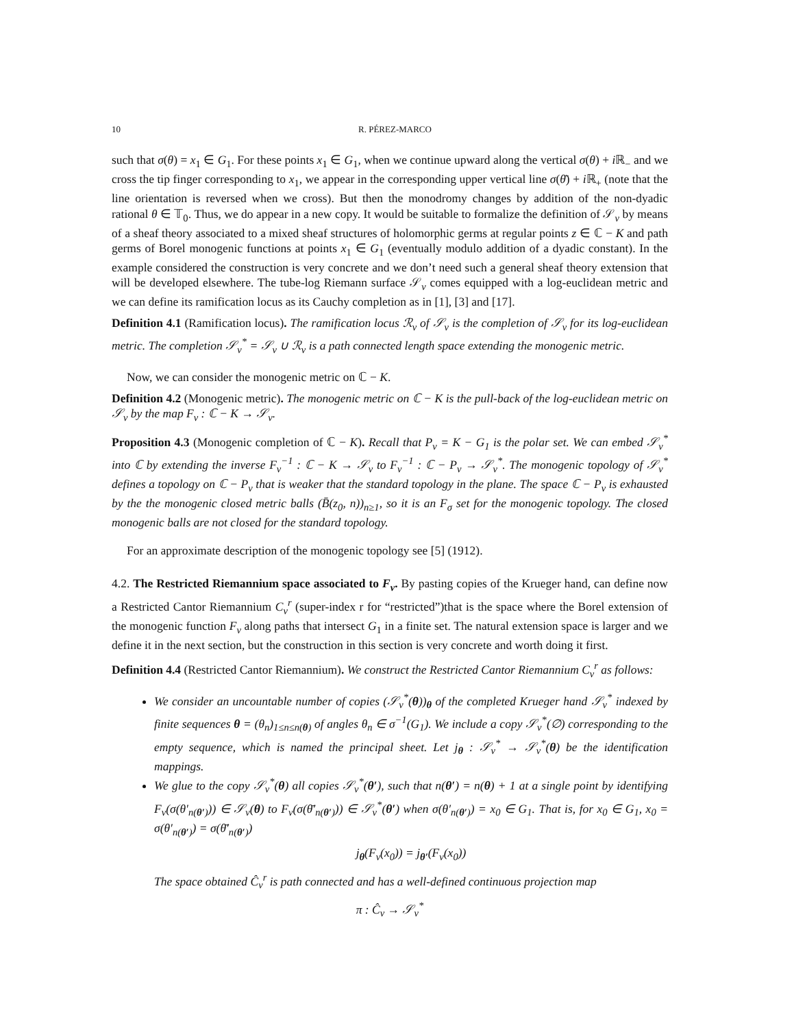10 R. PÉREZ-MARCO
such that σ(θ) = x<sub>1</sub> ∈ G<sub>1</sub>. For these points x<sub>1</sub> ∈ G<sub>1</sub>, when we continue upward along the vertical σ(θ) + i ℝ<sub>−</sub> and we cross the tip finger corresponding to x<sub>1</sub>, we appear in the corresponding upper vertical line σ(θ̄) + i ℝ<sub>+</sub> (note that the line orientation is reversed when we cross). But then the monodromy changes by addition of the non-dyadic rational θ ∈ 𝕋<sub>0</sub>. Thus, we do appear in a new copy. It would be suitable to formalize the definition of 𝒮<sub>ν</sub> by means of a sheaf theory associated to a mixed sheaf structures of holomorphic germs at regular points z ∈ ℂ − K and path germs of Borel monogenic functions at points x<sub>1</sub> ∈ G<sub>1</sub> (eventually modulo addition of a dyadic constant). In the example considered the construction is very concrete and we don’t need such a general sheaf theory extension that will be developed elsewhere. The tube-log Riemann surface 𝒮<sub>ν</sub> comes equipped with a log-euclidean metric and we can define its ramification locus as its Cauchy completion as in [1], [3] and [17].
Definition 4.1 (Ramification locus). The ramification locus ℛ<sub>ν</sub> of 𝒮<sub>ν</sub> is the completion of 𝒮<sub>ν</sub> for its log-euclidean metric. The completion 𝒮<sub>ν</sub><sup>*</sup> = 𝒮<sub>ν</sub> ∪ ℛ<sub>ν</sub> is a path connected length space extending the monogenic metric.
Now, we can consider the monogenic metric on ℂ − K.
Definition 4.2 (Monogenic metric). The monogenic metric on ℂ − K is the pull-back of the log-euclidean metric on 𝒮<sub>ν</sub> by the map F<sub>ν</sub> : ℂ − K → 𝒮<sub>ν</sub>.
Proposition 4.3 (Monogenic completion of ℂ − K). Recall that P<sub>ν</sub> = K − G<sub>1</sub> is the polar set. We can embed 𝒮<sub>ν</sub><sup>*</sup> into ℂ by extending the inverse F<sub>ν</sub><sup>−1</sup> : ℂ − K → 𝒮<sub>ν</sub> to F<sub>ν</sub><sup>−1</sup> : ℂ − P<sub>ν</sub> → 𝒮<sub>ν</sub><sup>*</sup>. The monogenic topology of 𝒮<sub>ν</sub><sup>*</sup> defines a topology on ℂ − P<sub>ν</sub> that is weaker that the standard topology in the plane. The space ℂ − P<sub>ν</sub> is exhausted by the the monogenic closed metric balls (B̄(z<sub>0</sub>, n))<sub>n≥1</sub>, so it is an F<sub>σ</sub> set for the monogenic topology. The closed monogenic balls are not closed for the standard topology.
For an approximate description of the monogenic topology see [5] (1912).
4.2. The Restricted Riemannium space associated to F<sub>ν</sub>. By pasting copies of the Krueger hand, can define now a Restricted Cantor Riemannium C<sub>ν</sub><sup>r</sup> (super-index r for “restricted”)that is the space where the Borel extension of the monogenic function F<sub>ν</sub> along paths that intersect G<sub>1</sub> in a finite set. The natural extension space is larger and we define it in the next section, but the construction in this section is very concrete and worth doing it first.
Definition 4.4 (Restricted Cantor Riemannium). We construct the Restricted Cantor Riemannium C<sub>ν</sub><sup>r</sup> as follows:
We consider an uncountable number of copies (𝒮<sub>ν</sub><sup>*</sup>(θ))<sub>θ</sub> of the completed Krueger hand 𝒮<sub>ν</sub><sup>*</sup> indexed by finite sequences θ = (θ<sub>n</sub>)<sub>1≤n≤n(θ)</sub> of angles θ<sub>n</sub> ∈ σ<sup>−1</sup>(G<sub>1</sub>). We include a copy 𝒮<sub>ν</sub><sup>*</sup>(∅) corresponding to the empty sequence, which is named the principal sheet. Let j<sub>θ</sub> : 𝒮<sub>ν</sub><sup>*</sup> → 𝒮<sub>ν</sub><sup>*</sup>(θ) be the identification mappings.
We glue to the copy 𝒮<sub>ν</sub><sup>*</sup>(θ) all copies 𝒮<sub>ν</sub><sup>*</sup>(θ′), such that n(θ′) = n(θ) + 1 at a single point by identifying F<sub>ν</sub>(σ(θ′<sub>n(θ′)</sub>)) ∈ 𝒮<sub>ν</sub>(θ) to F<sub>ν</sub>(σ(θ̄′<sub>n(θ′)</sub>)) ∈ 𝒮<sub>ν</sub><sup>*</sup>(θ′) when σ(θ′<sub>n(θ′)</sub>) = x<sub>0</sub> ∈ G<sub>1</sub>. That is, for x<sub>0</sub> ∈ G<sub>1</sub>, x<sub>0</sub> = σ(θ′<sub>n(θ′)</sub>) = σ(θ̄′<sub>n(θ′)</sub>)
j<sub>θ</sub>(F<sub>ν</sub>(x<sub>0</sub>)) = j<sub>θ′</sub>(F<sub>ν</sub>(x<sub>0</sub>))
The space obtained Ĉ<sub>ν</sub><sup>r</sup> is path connected and has a well-defined continuous projection map
π : Ĉ<sub>ν</sub> → 𝒮<sub>ν</sub><sup>*</sup>